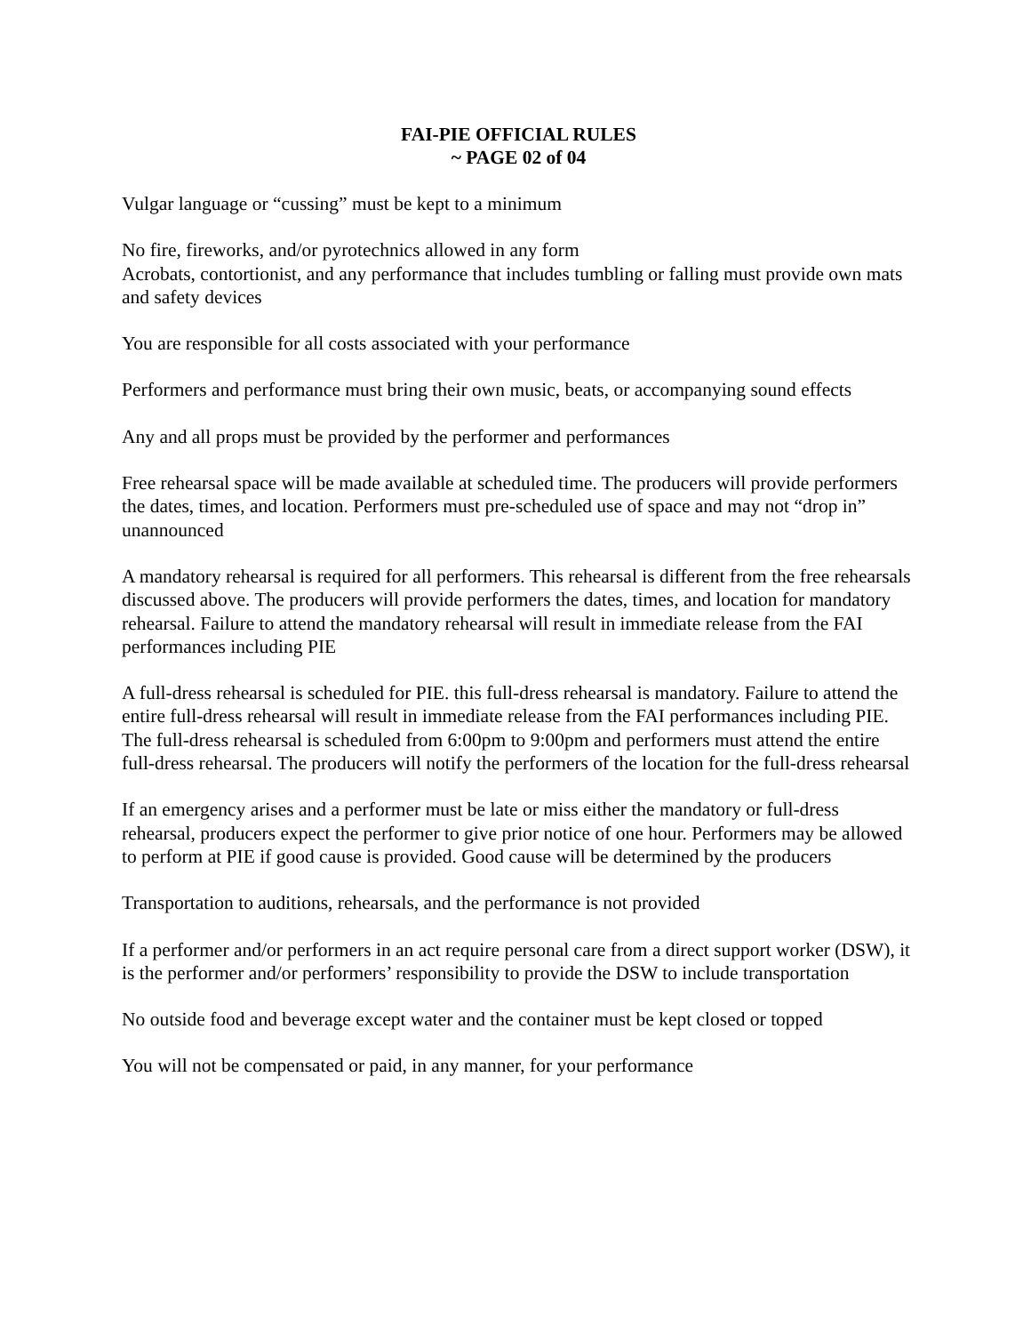FAI-PIE OFFICIAL RULES
~ PAGE 02 of 04
Vulgar language or “cussing” must be kept to a minimum
No fire, fireworks, and/or pyrotechnics allowed in any form
Acrobats, contortionist, and any performance that includes tumbling or falling must provide own mats and safety devices
You are responsible for all costs associated with your performance
Performers and performance must bring their own music, beats, or accompanying sound effects
Any and all props must be provided by the performer and performances
Free rehearsal space will be made available at scheduled time. The producers will provide performers the dates, times, and location. Performers must pre-scheduled use of space and may not “drop in” unannounced
A mandatory rehearsal is required for all performers. This rehearsal is different from the free rehearsals discussed above. The producers will provide performers the dates, times, and location for mandatory rehearsal. Failure to attend the mandatory rehearsal will result in immediate release from the FAI performances including PIE
A full-dress rehearsal is scheduled for PIE. this full-dress rehearsal is mandatory. Failure to attend the entire full-dress rehearsal will result in immediate release from the FAI performances including PIE. The full-dress rehearsal is scheduled from 6:00pm to 9:00pm and performers must attend the entire full-dress rehearsal. The producers will notify the performers of the location for the full-dress rehearsal
If an emergency arises and a performer must be late or miss either the mandatory or full-dress rehearsal, producers expect the performer to give prior notice of one hour. Performers may be allowed to perform at PIE if good cause is provided. Good cause will be determined by the producers
Transportation to auditions, rehearsals, and the performance is not provided
If a performer and/or performers in an act require personal care from a direct support worker (DSW), it is the performer and/or performers’ responsibility to provide the DSW to include transportation
No outside food and beverage except water and the container must be kept closed or topped
You will not be compensated or paid, in any manner, for your performance